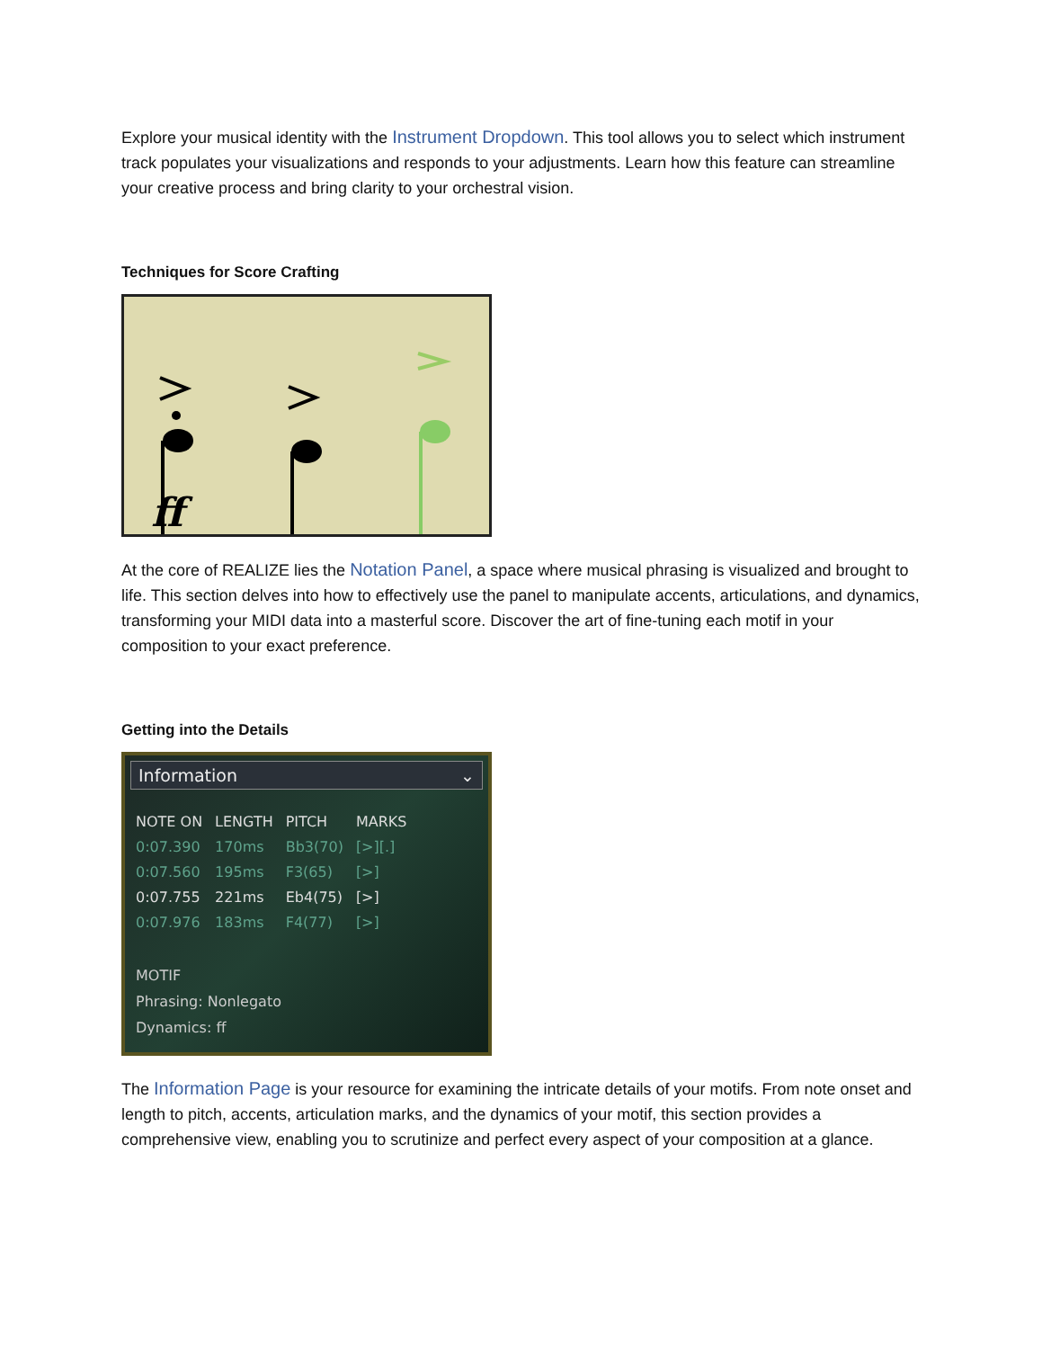Explore your musical identity with the Instrument Dropdown. This tool allows you to select which instrument track populates your visualizations and responds to your adjustments. Learn how this feature can streamline your creative process and bring clarity to your orchestral vision.
Techniques for Score Crafting
ff
At the core of REALIZE lies the Notation Panel, a space where musical phrasing is visualized and brought to life. This section delves into how to effectively use the panel to manipulate accents, articulations, and dynamics, transforming your MIDI data into a masterful score. Discover the art of fine-tuning each motif in your composition to your exact preference.
Getting into the Details
Information ⌄
| NOTE ON | LENGTH | PITCH | MARKS |
| --- | --- | --- | --- |
| 0:07.390 | 170ms | Bb3(70) | [>][.] |
| 0:07.560 | 195ms | F3(65) | [>] |
| 0:07.755 | 221ms | Eb4(75) | [>] |
| 0:07.976 | 183ms | F4(77) | [>] |
MOTIF
Phrasing: Nonlegato
Dynamics: ff
The Information Page is your resource for examining the intricate details of your motifs. From note onset and length to pitch, accents, articulation marks, and the dynamics of your motif, this section provides a comprehensive view, enabling you to scrutinize and perfect every aspect of your composition at a glance.